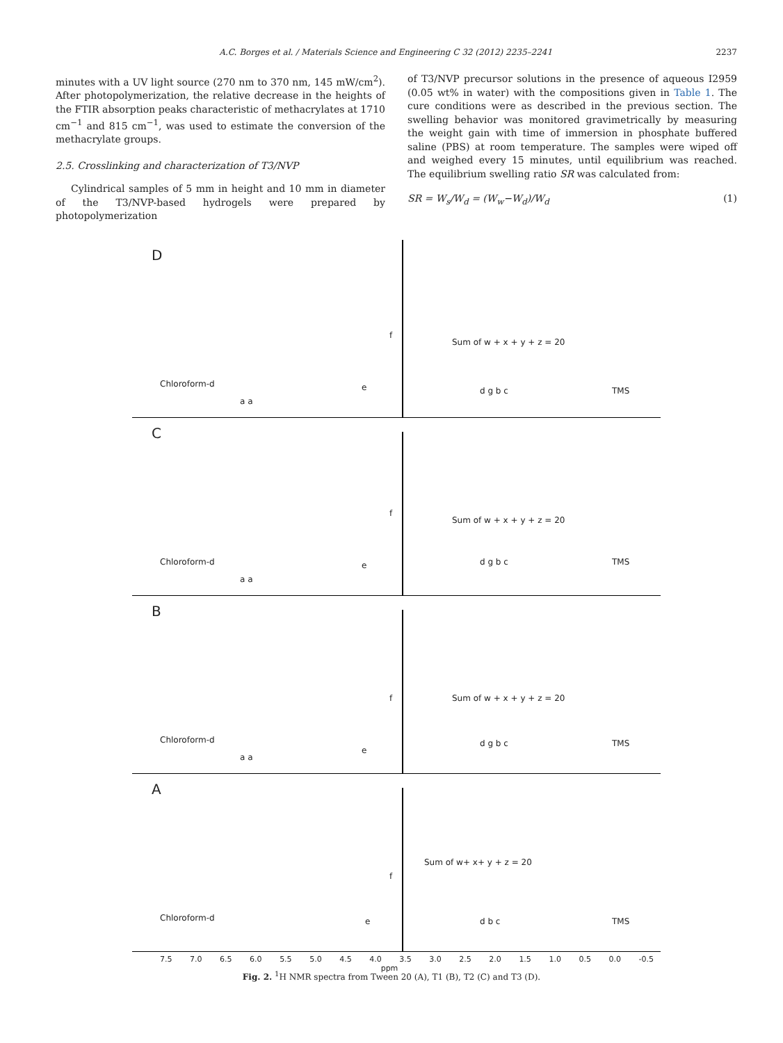A.C. Borges et al. / Materials Science and Engineering C 32 (2012) 2235–2241 2237
minutes with a UV light source (270 nm to 370 nm, 145 mW/cm<sup>2</sup>). After photopolymerization, the relative decrease in the heights of the FTIR absorption peaks characteristic of methacrylates at 1710 cm<sup>−1</sup> and 815 cm<sup>−1</sup>, was used to estimate the conversion of the methacrylate groups.
2.5. Crosslinking and characterization of T3/NVP
Cylindrical samples of 5 mm in height and 10 mm in diameter of the T3/NVP-based hydrogels were prepared by photopolymerization
of T3/NVP precursor solutions in the presence of aqueous I2959 (0.05 wt% in water) with the compositions given in Table 1. The cure conditions were as described in the previous section. The swelling behavior was monitored gravimetrically by measuring the weight gain with time of immersion in phosphate buffered saline (PBS) at room temperature. The samples were wiped off and weighed every 15 minutes, until equilibrium was reached. The equilibrium swelling ratio SR was calculated from:
SR = W<sub>s</sub>/W<sub>d</sub> = (W<sub>w</sub>−W<sub>d</sub>)/W<sub>d</sub> (1)
D
Chloroform-d
a a
e
f
Sum of w + x + y + z = 20
d g b c TMS
C
Chloroform-d
a a
e
f
Sum of w + x + y + z = 20
d g b c TMS
B
Chloroform-d
a a
e
f Sum of w + x + y + z = 20
d g b c TMS
A
Chloroform-d e
f
Sum of w+ x+ y + z = 20
d b c TMS
7.5 7.0 6.5 6.0 5.5 5.0 4.5 4.0 3.5 3.0 2.5 2.0 1.5 1.0 0.5 0.0 -0.5
ppm
Fig. 2. <sup>1</sup>H NMR spectra from Tween 20 (A), T1 (B), T2 (C) and T3 (D).